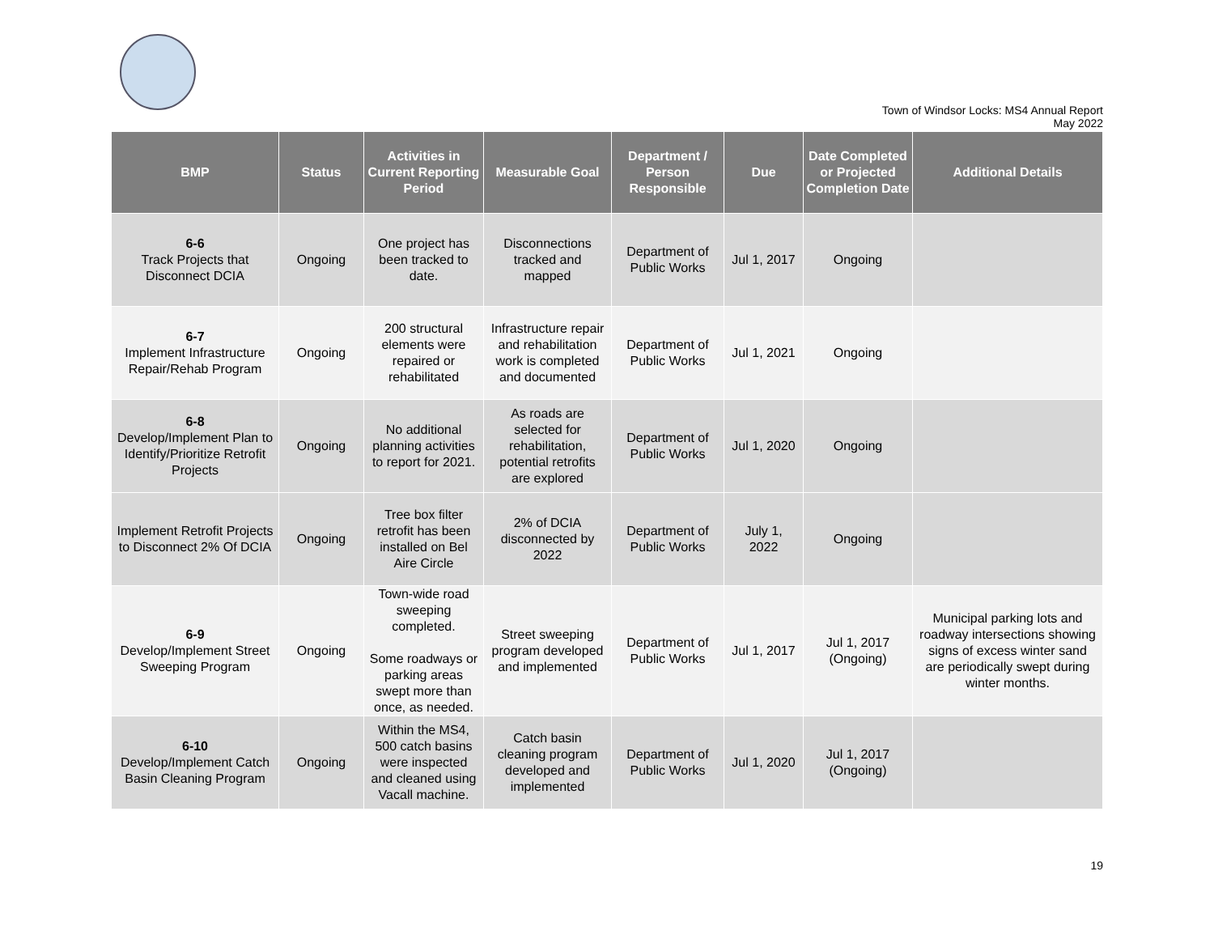Town of Windsor Locks: MS4 Annual Report
May 2022
| BMP | Status | Activities in Current Reporting Period | Measurable Goal | Department / Person Responsible | Due | Date Completed or Projected Completion Date | Additional Details |
| --- | --- | --- | --- | --- | --- | --- | --- |
| 6-6 Track Projects that Disconnect DCIA | Ongoing | One project has been tracked to date. | Disconnections tracked and mapped | Department of Public Works | Jul 1, 2017 | Ongoing | |
| 6-7 Implement Infrastructure Repair/Rehab Program | Ongoing | 200 structural elements were repaired or rehabilitated | Infrastructure repair and rehabilitation work is completed and documented | Department of Public Works | Jul 1, 2021 | Ongoing | |
| 6-8 Develop/Implement Plan to Identify/Prioritize Retrofit Projects | Ongoing | No additional planning activities to report for 2021. | As roads are selected for rehabilitation, potential retrofits are explored | Department of Public Works | Jul 1, 2020 | Ongoing | |
| Implement Retrofit Projects to Disconnect 2% Of DCIA | Ongoing | Tree box filter retrofit has been installed on Bel Aire Circle | 2% of DCIA disconnected by 2022 | Department of Public Works | July 1, 2022 | Ongoing | |
| 6-9 Develop/Implement Street Sweeping Program | Ongoing | Town-wide road sweeping completed. Some roadways or parking areas swept more than once, as needed. | Street sweeping program developed and implemented | Department of Public Works | Jul 1, 2017 | Jul 1, 2017 (Ongoing) | Municipal parking lots and roadway intersections showing signs of excess winter sand are periodically swept during winter months. |
| 6-10 Develop/Implement Catch Basin Cleaning Program | Ongoing | Within the MS4, 500 catch basins were inspected and cleaned using Vacall machine. | Catch basin cleaning program developed and implemented | Department of Public Works | Jul 1, 2020 | Jul 1, 2017 (Ongoing) | |
19